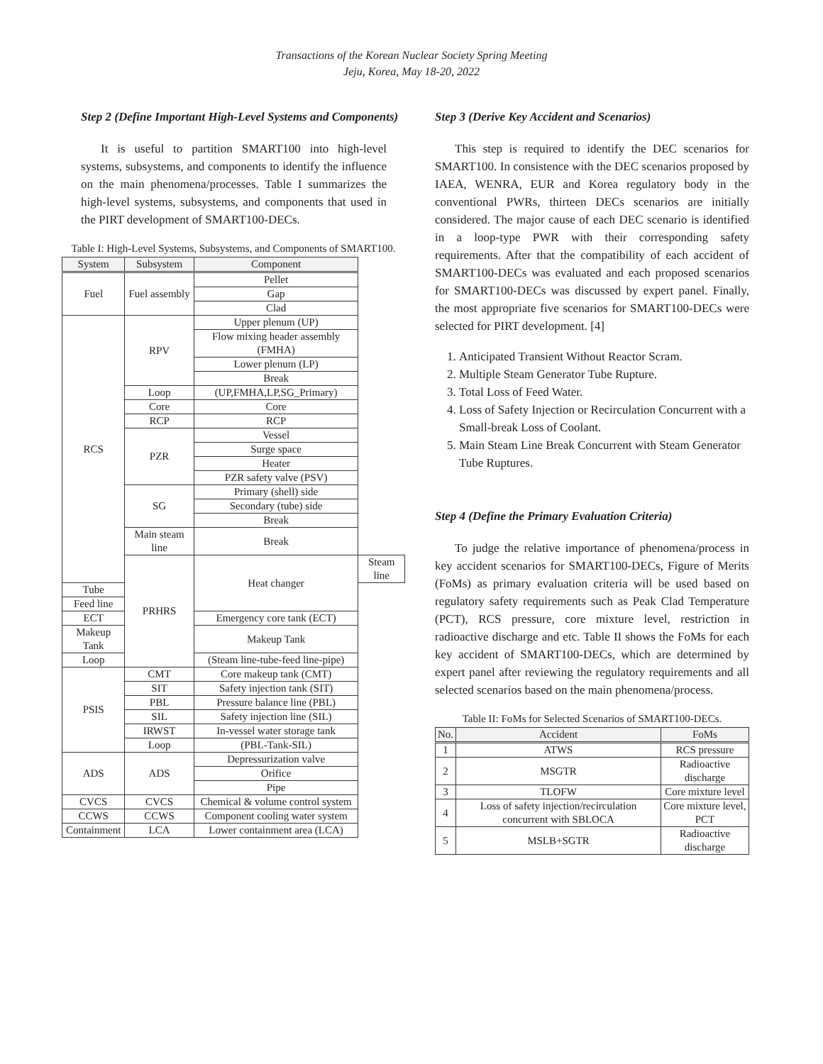Transactions of the Korean Nuclear Society Spring Meeting
Jeju, Korea, May 18-20, 2022
Step 2 (Define Important High-Level Systems and Components)
It is useful to partition SMART100 into high-level systems, subsystems, and components to identify the influence on the main phenomena/processes. Table I summarizes the high-level systems, subsystems, and components that used in the PIRT development of SMART100-DECs.
Table I: High-Level Systems, Subsystems, and Components of SMART100.
| System | Subsystem | Component | |
| --- | --- | --- | --- |
| Fuel | Fuel assembly | Pellet | |
| | | Gap | |
| | | Clad | |
| RCS | RPV | Upper plenum (UP) | |
| | | Flow mixing header assembly (FMHA) | |
| | | Lower plenum (LP) | |
| | | Break | |
| | Loop | (UP,FMHA,LP,SG_Primary) | |
| | Core | Core | |
| | RCP | RCP | |
| | PZR | Vessel | |
| | | Surge space | |
| | | Heater | |
| | | PZR safety valve (PSV) | |
| | SG | Primary (shell) side | |
| | | Secondary (tube) side | |
| | | Break | |
| | Main steam line | Break | |
| | PRHRS | Heat changer | Steam line |
| Tube | | | |
| Feed line | | | |
| ECT | | Emergency core tank (ECT) | |
| Makeup Tank | | Makeup Tank | |
| Loop | | (Steam line-tube-feed line-pipe) | |
| PSIS | CMT | Core makeup tank (CMT) | |
| | SIT | Safety injection tank (SIT) | |
| | PBL | Pressure balance line (PBL) | |
| | SIL | Safety injection line (SIL) | |
| | IRWST | In-vessel water storage tank | |
| | Loop | (PBL-Tank-SIL) | |
| ADS | ADS | Depressurization valve | |
| | | Orifice | |
| | | Pipe | |
| CVCS | CVCS | Chemical & volume control system | |
| CCWS | CCWS | Component cooling water system | |
| Containment | LCA | Lower containment area (LCA) | |
Step 3 (Derive Key Accident and Scenarios)
This step is required to identify the DEC scenarios for SMART100. In consistence with the DEC scenarios proposed by IAEA, WENRA, EUR and Korea regulatory body in the conventional PWRs, thirteen DECs scenarios are initially considered. The major cause of each DEC scenario is identified in a loop-type PWR with their corresponding safety requirements. After that the compatibility of each accident of SMART100-DECs was evaluated and each proposed scenarios for SMART100-DECs was discussed by expert panel. Finally, the most appropriate five scenarios for SMART100-DECs were selected for PIRT development. [4]
1. Anticipated Transient Without Reactor Scram.
2. Multiple Steam Generator Tube Rupture.
3. Total Loss of Feed Water.
4. Loss of Safety Injection or Recirculation Concurrent with a Small-break Loss of Coolant.
5. Main Steam Line Break Concurrent with Steam Generator Tube Ruptures.
Step 4 (Define the Primary Evaluation Criteria)
To judge the relative importance of phenomena/process in key accident scenarios for SMART100-DECs, Figure of Merits (FoMs) as primary evaluation criteria will be used based on regulatory safety requirements such as Peak Clad Temperature (PCT), RCS pressure, core mixture level, restriction in radioactive discharge and etc. Table II shows the FoMs for each key accident of SMART100-DECs, which are determined by expert panel after reviewing the regulatory requirements and all selected scenarios based on the main phenomena/process.
Table II: FoMs for Selected Scenarios of SMART100-DECs.
| No. | Accident | FoMs |
| --- | --- | --- |
| 1 | ATWS | RCS pressure |
| 2 | MSGTR | Radioactive discharge |
| 3 | TLOFW | Core mixture level |
| 4 | Loss of safety injection/recirculation concurrent with SBLOCA | Core mixture level, PCT |
| 5 | MSLB+SGTR | Radioactive discharge |